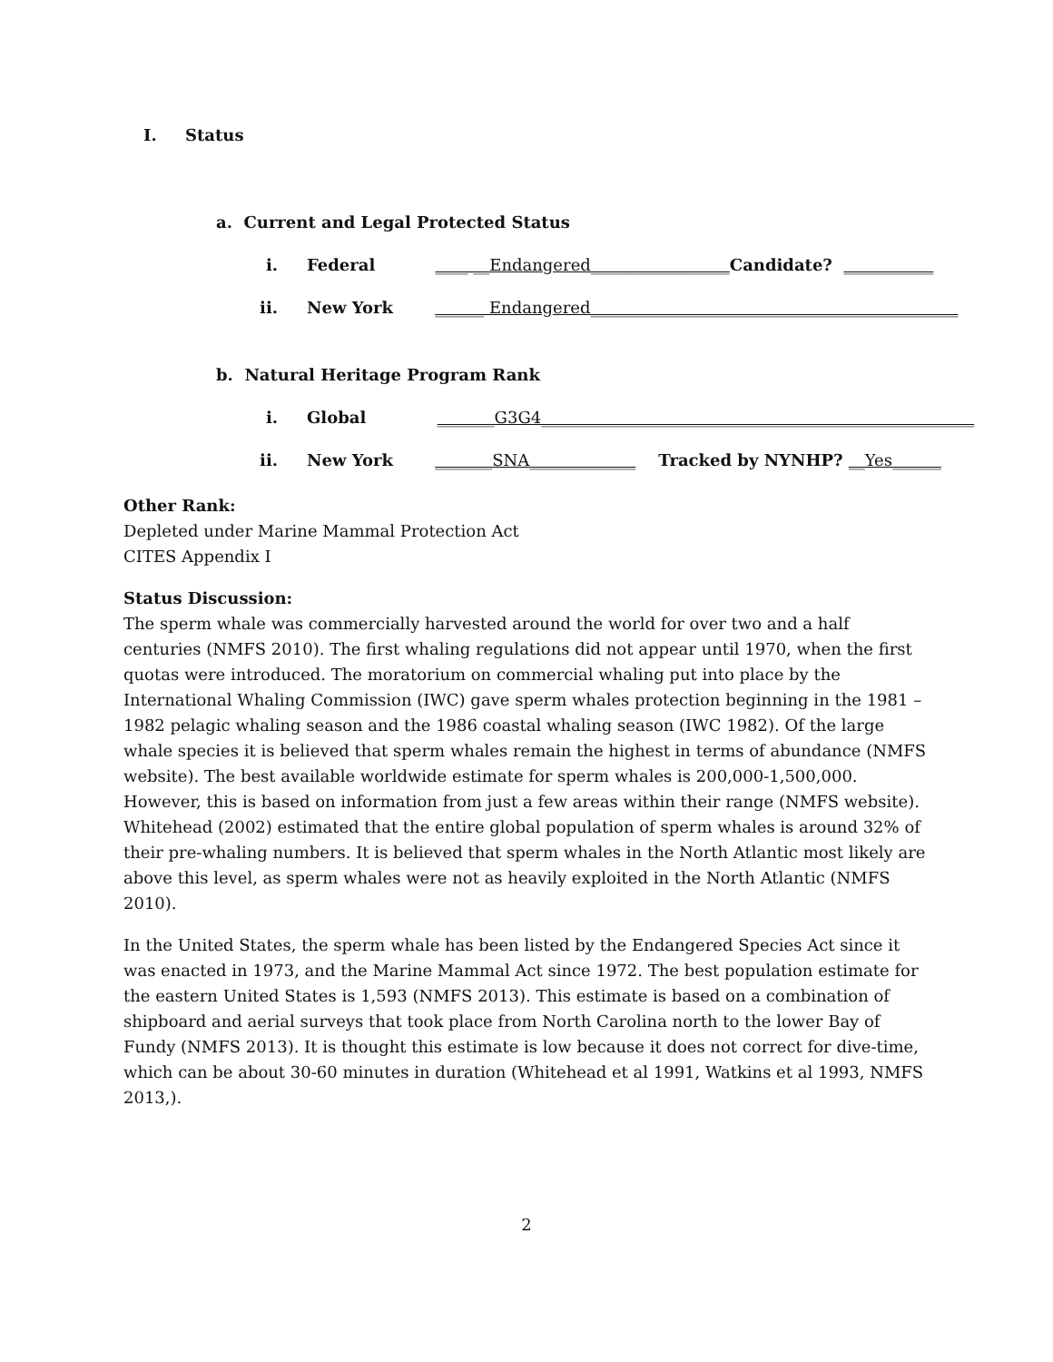I. Status
a. Current and Legal Protected Status
i. Federal ____ __Endangered_________________Candidate? ___________
ii. New York ______ Endangered_____________________________________________
b. Natural Heritage Program Rank
i. Global _______G3G4_____________________________________________________
ii. New York _______SNA_____________ Tracked by NYNHP? __Yes______
Other Rank:
Depleted under Marine Mammal Protection Act
CITES Appendix I
Status Discussion:
The sperm whale was commercially harvested around the world for over two and a half centuries (NMFS 2010). The first whaling regulations did not appear until 1970, when the first quotas were introduced. The moratorium on commercial whaling put into place by the International Whaling Commission (IWC) gave sperm whales protection beginning in the 1981 – 1982 pelagic whaling season and the 1986 coastal whaling season (IWC 1982). Of the large whale species it is believed that sperm whales remain the highest in terms of abundance (NMFS website). The best available worldwide estimate for sperm whales is 200,000-1,500,000. However, this is based on information from just a few areas within their range (NMFS website). Whitehead (2002) estimated that the entire global population of sperm whales is around 32% of their pre-whaling numbers. It is believed that sperm whales in the North Atlantic most likely are above this level, as sperm whales were not as heavily exploited in the North Atlantic (NMFS 2010).
In the United States, the sperm whale has been listed by the Endangered Species Act since it was enacted in 1973, and the Marine Mammal Act since 1972. The best population estimate for the eastern United States is 1,593 (NMFS 2013). This estimate is based on a combination of shipboard and aerial surveys that took place from North Carolina north to the lower Bay of Fundy (NMFS 2013). It is thought this estimate is low because it does not correct for dive-time, which can be about 30-60 minutes in duration (Whitehead et al 1991, Watkins et al 1993, NMFS 2013,).
2